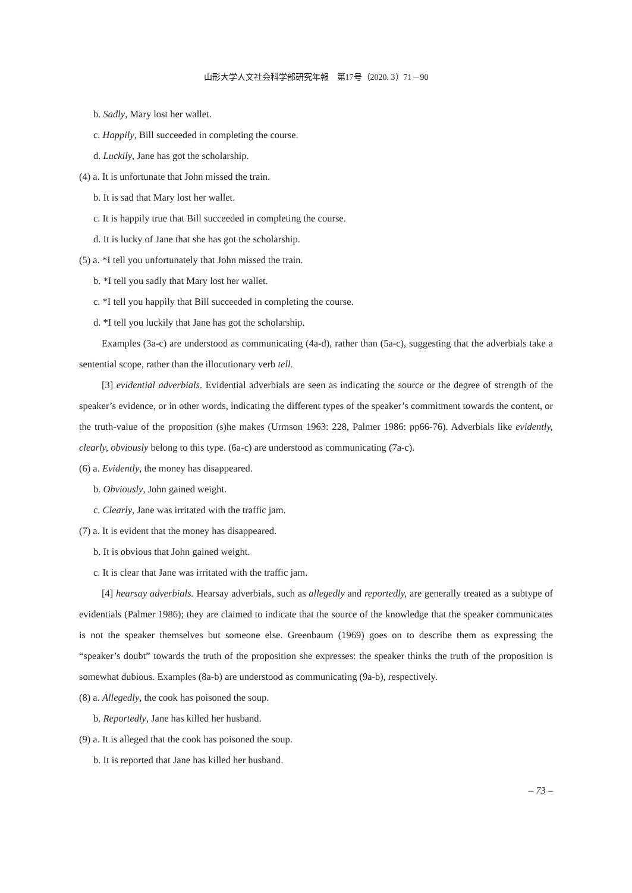山形大学人文社会科学部研究年報　第17号（2020. 3）71－90
b. Sadly, Mary lost her wallet.
c. Happily, Bill succeeded in completing the course.
d. Luckily, Jane has got the scholarship.
(4) a. It is unfortunate that John missed the train.
b. It is sad that Mary lost her wallet.
c. It is happily true that Bill succeeded in completing the course.
d. It is lucky of Jane that she has got the scholarship.
(5) a. *I tell you unfortunately that John missed the train.
b. *I tell you sadly that Mary lost her wallet.
c. *I tell you happily that Bill succeeded in completing the course.
d. *I tell you luckily that Jane has got the scholarship.
Examples (3a-c) are understood as communicating (4a-d), rather than (5a-c), suggesting that the adverbials take a sentential scope, rather than the illocutionary verb tell.
[3] evidential adverbials. Evidential adverbials are seen as indicating the source or the degree of strength of the speaker’s evidence, or in other words, indicating the different types of the speaker’s commitment towards the content, or the truth-value of the proposition (s)he makes (Urmson 1963: 228, Palmer 1986: pp66-76). Adverbials like evidently, clearly, obviously belong to this type. (6a-c) are understood as communicating (7a-c).
(6) a. Evidently, the money has disappeared.
b. Obviously, John gained weight.
c. Clearly, Jane was irritated with the traffic jam.
(7) a. It is evident that the money has disappeared.
b. It is obvious that John gained weight.
c. It is clear that Jane was irritated with the traffic jam.
[4] hearsay adverbials. Hearsay adverbials, such as allegedly and reportedly, are generally treated as a subtype of evidentials (Palmer 1986); they are claimed to indicate that the source of the knowledge that the speaker communicates is not the speaker themselves but someone else. Greenbaum (1969) goes on to describe them as expressing the “speaker’s doubt” towards the truth of the proposition she expresses: the speaker thinks the truth of the proposition is somewhat dubious. Examples (8a-b) are understood as communicating (9a-b), respectively.
(8) a. Allegedly, the cook has poisoned the soup.
b. Reportedly, Jane has killed her husband.
(9) a. It is alleged that the cook has poisoned the soup.
b. It is reported that Jane has killed her husband.
– 73 –